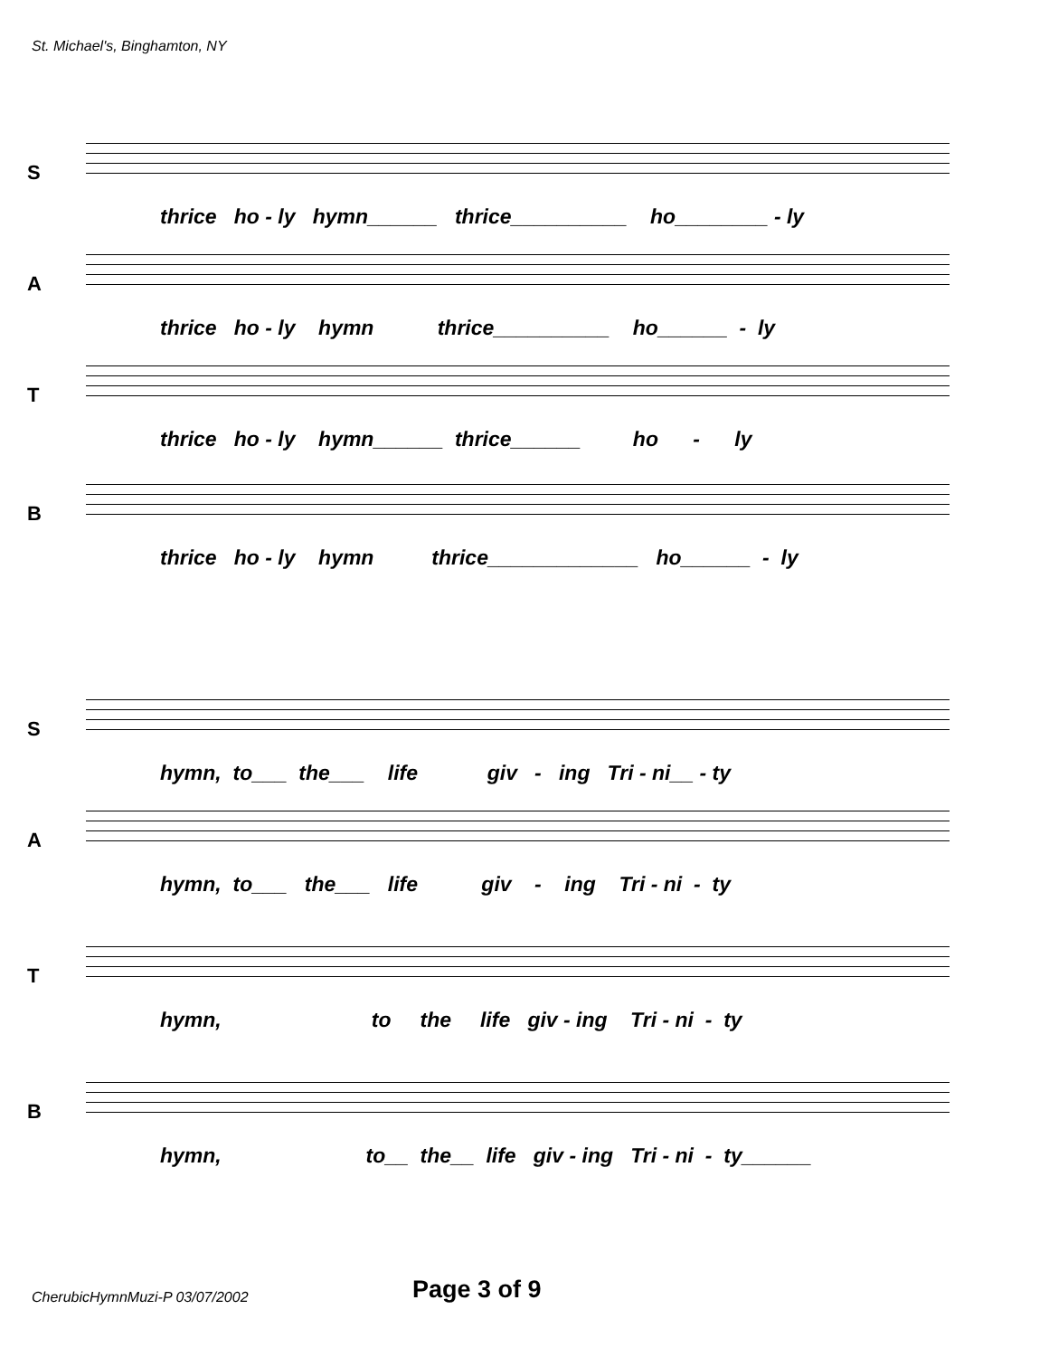St. Michael's, Binghamton, NY
S
thrice ho - ly hymn______ thrice__________ ho________ - ly
A
thrice ho - ly hymn thrice__________ ho______ - ly
T
thrice ho - ly hymn______ thrice______ ho - ly
B
thrice ho - ly hymn thrice_____________ ho______ - ly
S
hymn, to___ the___ life giv - ing Tri - ni__ - ty
A
hymn, to___ the___ life giv - ing Tri - ni - ty
T
hymn, to the life giv - ing Tri - ni - ty
B
hymn, to__ the__ life giv - ing Tri - ni - ty______
CherubicHymnMuzi-P 03/07/2002 Page 3 of 9